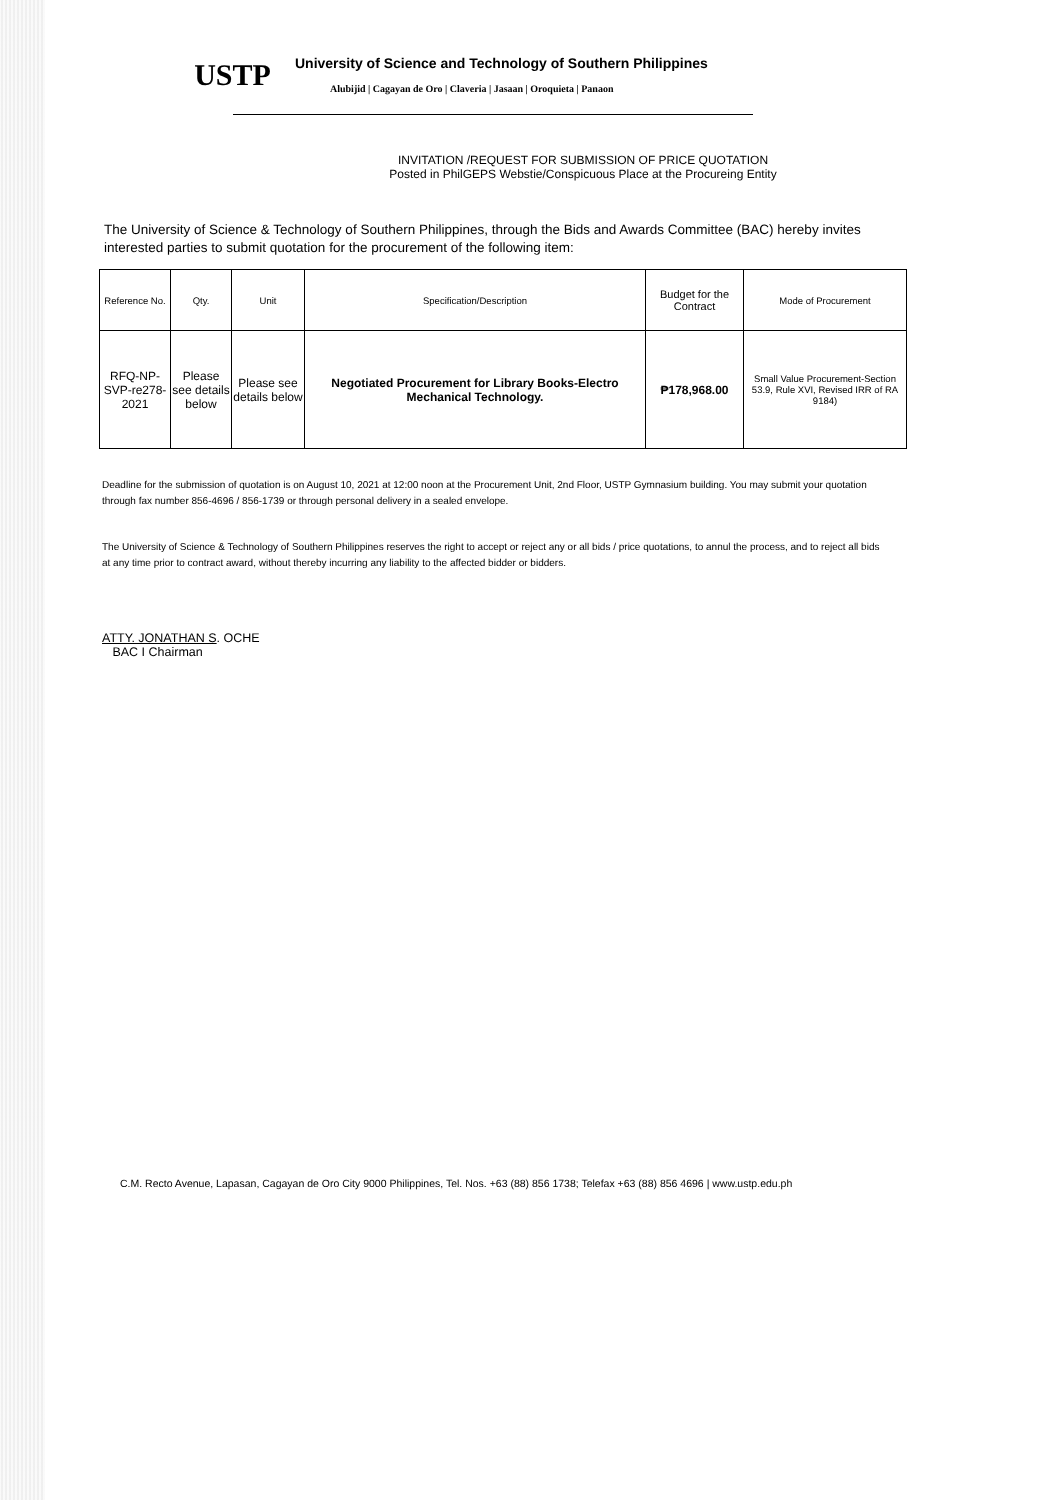USTP
University of Science and Technology of Southern Philippines
Alubijid | Cagayan de Oro | Claveria | Jasaan | Oroquieta | Panaon
INVITATION /REQUEST FOR SUBMISSION OF PRICE QUOTATION
Posted in PhilGEPS Webstie/Conspicuous Place at the Procureing Entity
The University of Science & Technology of Southern Philippines, through the Bids and Awards Committee (BAC) hereby invites interested parties to submit quotation for the procurement of the following item:
| Reference No. | Qty. | Unit | Specification/Description | Budget for the Contract | Mode of Procurement |
| --- | --- | --- | --- | --- | --- |
| RFQ-NP-SVP-re278-2021 | Please see details below | Please see details below | Negotiated Procurement for Library Books-Electro Mechanical Technology. | ₱178,968.00 | Small Value Procurement-Section 53.9, Rule XVI, Revised IRR of RA 9184) |
Deadline for the submission of quotation is on August 10, 2021 at 12:00 noon at the Procurement Unit, 2nd Floor, USTP Gymnasium building. You may submit your quotation through fax number 856-4696 / 856-1739 or through personal delivery in a sealed envelope.
The University of Science & Technology of Southern Philippines reserves the right to accept or reject any or all bids / price quotations, to annul the process, and to reject all bids at any time prior to contract award, without thereby incurring any liability to the affected bidder or bidders.
ATTY. JONATHAN S. OCHE
BAC I Chairman
C.M. Recto Avenue, Lapasan, Cagayan de Oro City 9000 Philippines, Tel. Nos. +63 (88) 856 1738; Telefax +63 (88) 856 4696 | www.ustp.edu.ph